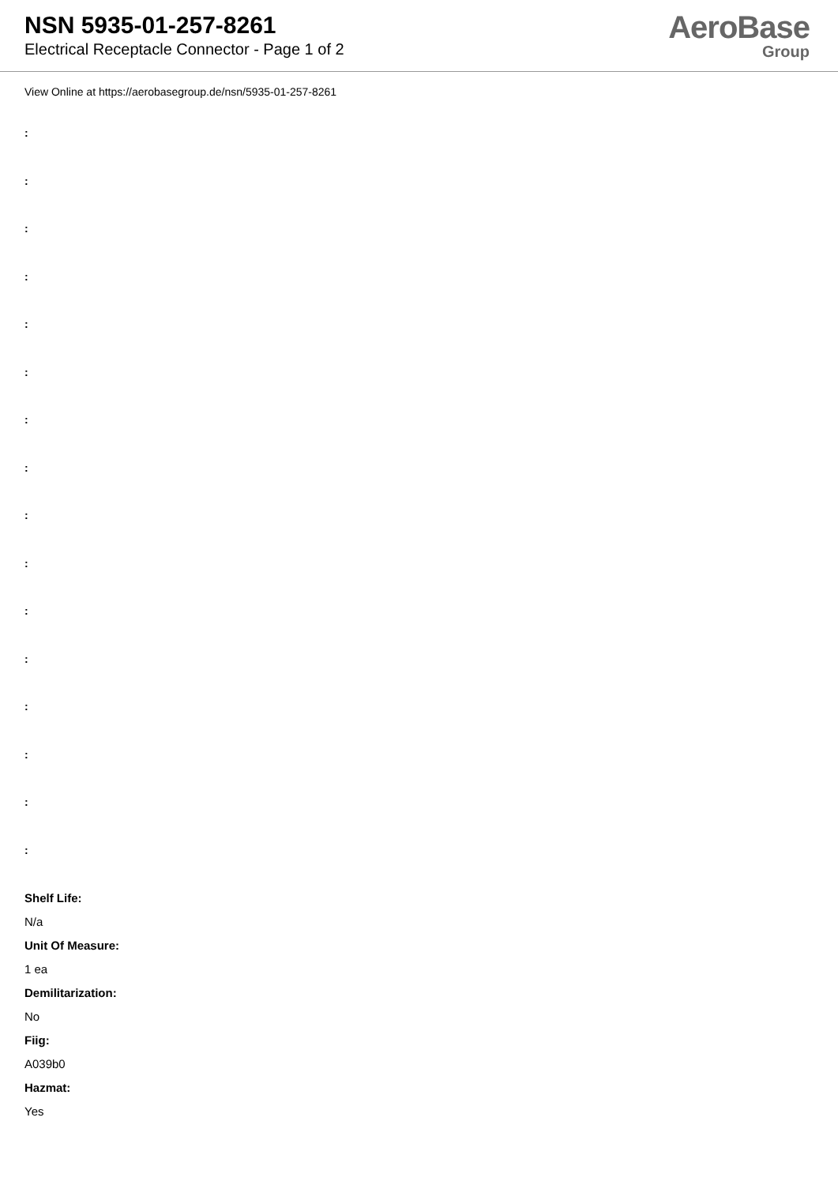NSN 5935-01-257-8261
Electrical Receptacle Connector - Page 1 of 2
AeroBase
Group
View Online at https://aerobasegroup.de/nsn/5935-01-257-8261
:
:
:
:
:
:
:
:
:
:
:
:
:
:
:
:
Shelf Life:
N/a
Unit Of Measure:
1 ea
Demilitarization:
No
Fiig:
A039b0
Hazmat:
Yes